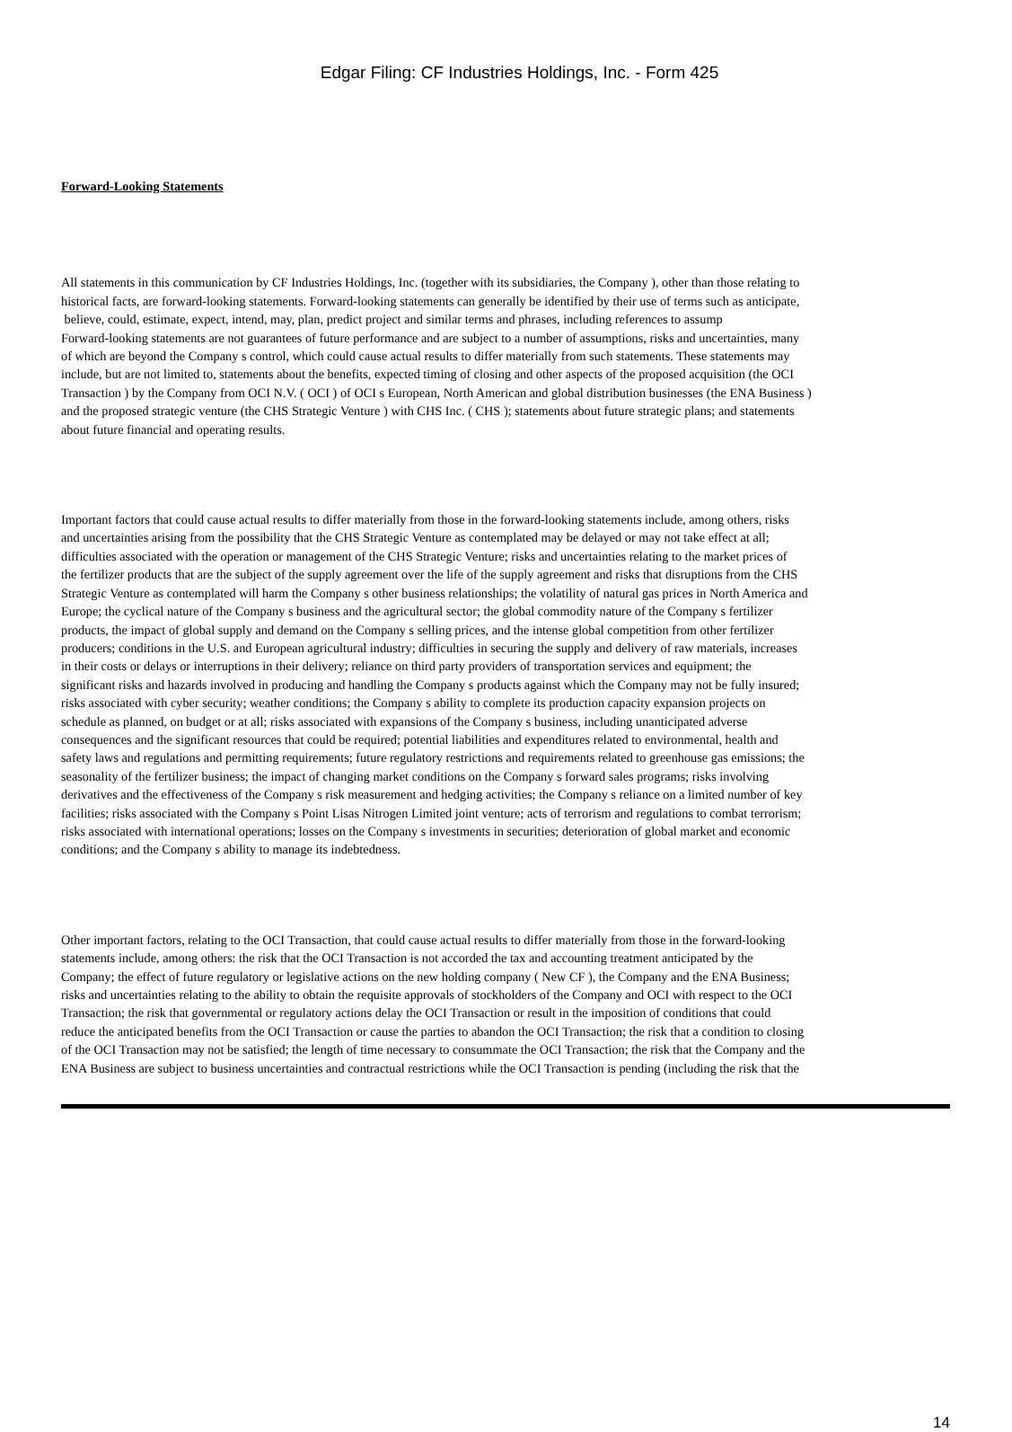Edgar Filing: CF Industries Holdings, Inc. - Form 425
Forward-Looking Statements
All statements in this communication by CF Industries Holdings, Inc. (together with its subsidiaries, the Company ), other than those relating to
historical facts, are forward-looking statements. Forward-looking statements can generally be identified by their use of terms such as anticipate,
believe, could, estimate, expect, intend, may, plan, predict project and similar terms and phrases, including references to assump
Forward-looking statements are not guarantees of future performance and are subject to a number of assumptions, risks and uncertainties, many
of which are beyond the Company s control, which could cause actual results to differ materially from such statements. These statements may
include, but are not limited to, statements about the benefits, expected timing of closing and other aspects of the proposed acquisition (the OCI
Transaction ) by the Company from OCI N.V. ( OCI ) of OCI s European, North American and global distribution businesses (the ENA Business )
and the proposed strategic venture (the CHS Strategic Venture ) with CHS Inc. ( CHS ); statements about future strategic plans; and statements
about future financial and operating results.
Important factors that could cause actual results to differ materially from those in the forward-looking statements include, among others, risks
and uncertainties arising from the possibility that the CHS Strategic Venture as contemplated may be delayed or may not take effect at all;
difficulties associated with the operation or management of the CHS Strategic Venture; risks and uncertainties relating to the market prices of
the fertilizer products that are the subject of the supply agreement over the life of the supply agreement and risks that disruptions from the CHS
Strategic Venture as contemplated will harm the Company s other business relationships; the volatility of natural gas prices in North America and
Europe; the cyclical nature of the Company s business and the agricultural sector; the global commodity nature of the Company s fertilizer
products, the impact of global supply and demand on the Company s selling prices, and the intense global competition from other fertilizer
producers; conditions in the U.S. and European agricultural industry; difficulties in securing the supply and delivery of raw materials, increases
in their costs or delays or interruptions in their delivery; reliance on third party providers of transportation services and equipment; the
significant risks and hazards involved in producing and handling the Company s products against which the Company may not be fully insured;
risks associated with cyber security; weather conditions; the Company s ability to complete its production capacity expansion projects on
schedule as planned, on budget or at all; risks associated with expansions of the Company s business, including unanticipated adverse
consequences and the significant resources that could be required; potential liabilities and expenditures related to environmental, health and
safety laws and regulations and permitting requirements; future regulatory restrictions and requirements related to greenhouse gas emissions; the
seasonality of the fertilizer business; the impact of changing market conditions on the Company s forward sales programs; risks involving
derivatives and the effectiveness of the Company s risk measurement and hedging activities; the Company s reliance on a limited number of key
facilities; risks associated with the Company s Point Lisas Nitrogen Limited joint venture; acts of terrorism and regulations to combat terrorism;
risks associated with international operations; losses on the Company s investments in securities; deterioration of global market and economic
conditions; and the Company s ability to manage its indebtedness.
Other important factors, relating to the OCI Transaction, that could cause actual results to differ materially from those in the forward-looking
statements include, among others: the risk that the OCI Transaction is not accorded the tax and accounting treatment anticipated by the
Company; the effect of future regulatory or legislative actions on the new holding company ( New CF ), the Company and the ENA Business;
risks and uncertainties relating to the ability to obtain the requisite approvals of stockholders of the Company and OCI with respect to the OCI
Transaction; the risk that governmental or regulatory actions delay the OCI Transaction or result in the imposition of conditions that could
reduce the anticipated benefits from the OCI Transaction or cause the parties to abandon the OCI Transaction; the risk that a condition to closing
of the OCI Transaction may not be satisfied; the length of time necessary to consummate the OCI Transaction; the risk that the Company and the
ENA Business are subject to business uncertainties and contractual restrictions while the OCI Transaction is pending (including the risk that the
14